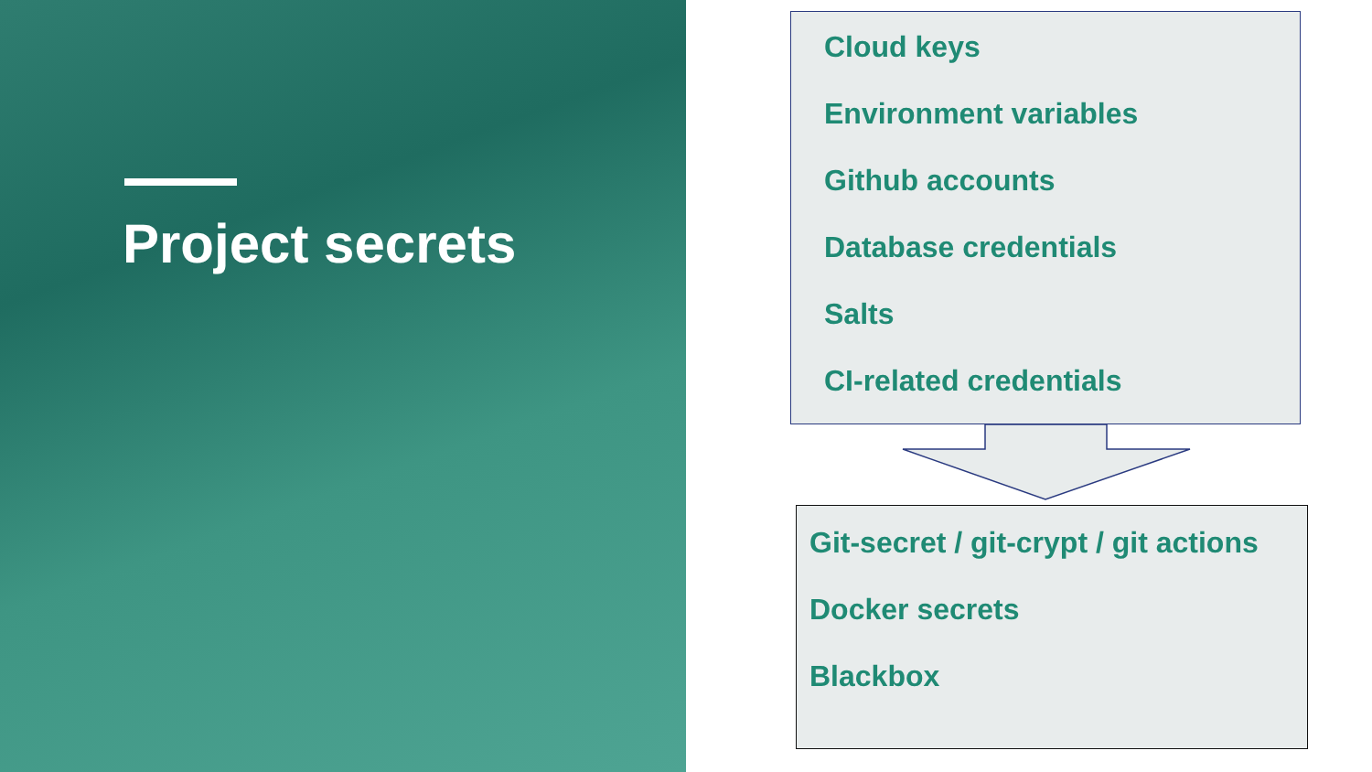Project secrets
Cloud keys
Environment variables
Github accounts
Database credentials
Salts
CI-related credentials
Git-secret / git-crypt / git actions
Docker secrets
Blackbox